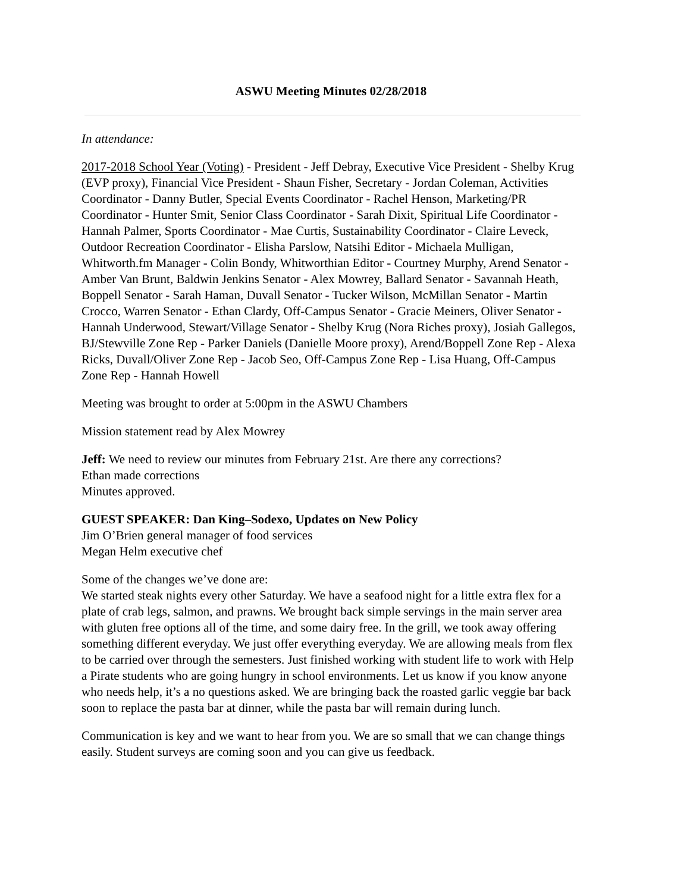ASWU Meeting Minutes 02/28/2018
In attendance:
2017-2018 School Year (Voting) - President - Jeff Debray, Executive Vice President - Shelby Krug (EVP proxy), Financial Vice President - Shaun Fisher, Secretary - Jordan Coleman, Activities Coordinator - Danny Butler, Special Events Coordinator - Rachel Henson, Marketing/PR Coordinator - Hunter Smit, Senior Class Coordinator - Sarah Dixit, Spiritual Life Coordinator - Hannah Palmer, Sports Coordinator - Mae Curtis, Sustainability Coordinator - Claire Leveck, Outdoor Recreation Coordinator - Elisha Parslow, Natsihi Editor - Michaela Mulligan, Whitworth.fm Manager - Colin Bondy, Whitworthian Editor - Courtney Murphy, Arend Senator - Amber Van Brunt, Baldwin Jenkins Senator - Alex Mowrey, Ballard Senator - Savannah Heath, Boppell Senator - Sarah Haman, Duvall Senator - Tucker Wilson, McMillan Senator - Martin Crocco, Warren Senator - Ethan Clardy, Off-Campus Senator - Gracie Meiners, Oliver Senator - Hannah Underwood, Stewart/Village Senator - Shelby Krug (Nora Riches proxy), Josiah Gallegos, BJ/Stewville Zone Rep - Parker Daniels (Danielle Moore proxy), Arend/Boppell Zone Rep - Alexa Ricks, Duvall/Oliver Zone Rep - Jacob Seo, Off-Campus Zone Rep - Lisa Huang, Off-Campus Zone Rep - Hannah Howell
Meeting was brought to order at 5:00pm in the ASWU Chambers
Mission statement read by Alex Mowrey
Jeff: We need to review our minutes from February 21st. Are there any corrections?
Ethan made corrections
Minutes approved.
GUEST SPEAKER: Dan King–Sodexo, Updates on New Policy
Jim O’Brien general manager of food services
Megan Helm executive chef
Some of the changes we’ve done are:
We started steak nights every other Saturday. We have a seafood night for a little extra flex for a plate of crab legs, salmon, and prawns. We brought back simple servings in the main server area with gluten free options all of the time, and some dairy free. In the grill, we took away offering something different everyday. We just offer everything everyday. We are allowing meals from flex to be carried over through the semesters. Just finished working with student life to work with Help a Pirate students who are going hungry in school environments. Let us know if you know anyone who needs help, it’s a no questions asked. We are bringing back the roasted garlic veggie bar back soon to replace the pasta bar at dinner, while the pasta bar will remain during lunch.
Communication is key and we want to hear from you. We are so small that we can change things easily. Student surveys are coming soon and you can give us feedback.